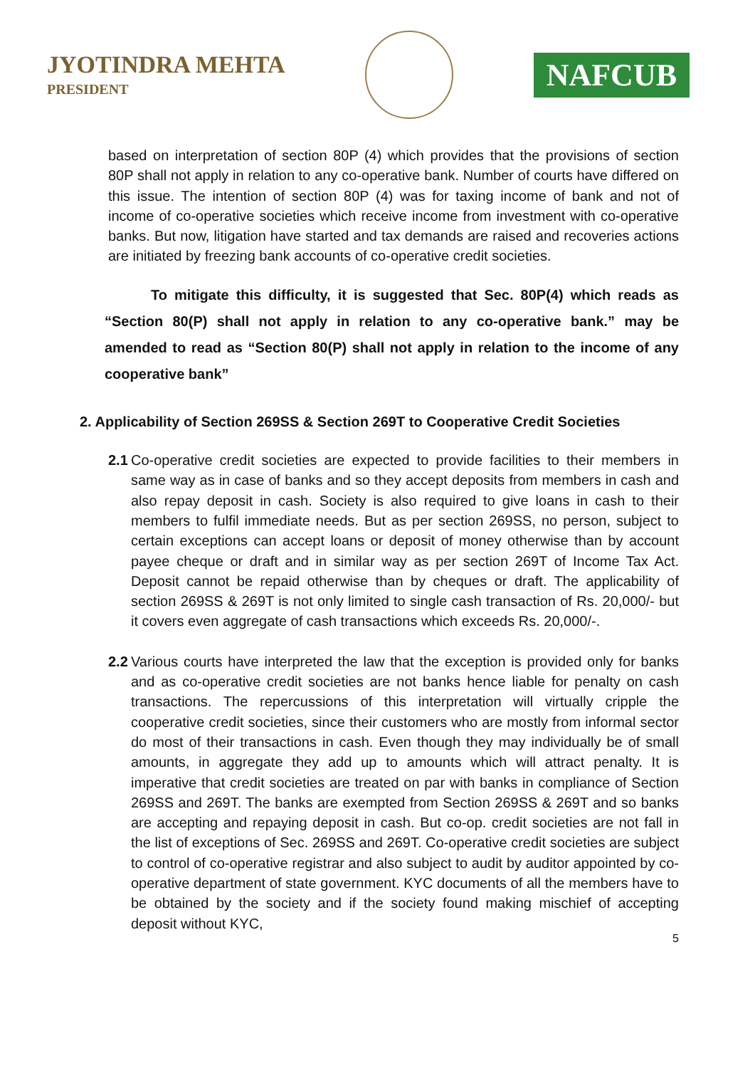JYOTINDRA MEHTA
PRESIDENT
NAFCUB
based on interpretation of section 80P (4) which provides that the provisions of section 80P shall not apply in relation to any co-operative bank. Number of courts have differed on this issue. The intention of section 80P (4) was for taxing income of bank and not of income of co-operative societies which receive income from investment with co-operative banks. But now, litigation have started and tax demands are raised and recoveries actions are initiated by freezing bank accounts of co-operative credit societies.
To mitigate this difficulty, it is suggested that Sec. 80P(4) which reads as “Section 80(P) shall not apply in relation to any co-operative bank.” may be amended to read as “Section 80(P) shall not apply in relation to the income of any cooperative bank”
2. Applicability of Section 269SS & Section 269T to Cooperative Credit Societies
2.1
Co-operative credit societies are expected to provide facilities to their members in same way as in case of banks and so they accept deposits from members in cash and also repay deposit in cash. Society is also required to give loans in cash to their members to fulfil immediate needs. But as per section 269SS, no person, subject to certain exceptions can accept loans or deposit of money otherwise than by account payee cheque or draft and in similar way as per section 269T of Income Tax Act. Deposit cannot be repaid otherwise than by cheques or draft. The applicability of section 269SS & 269T is not only limited to single cash transaction of Rs. 20,000/- but it covers even aggregate of cash transactions which exceeds Rs. 20,000/-.
2.2
Various courts have interpreted the law that the exception is provided only for banks and as co-operative credit societies are not banks hence liable for penalty on cash transactions. The repercussions of this interpretation will virtually cripple the cooperative credit societies, since their customers who are mostly from informal sector do most of their transactions in cash. Even though they may individually be of small amounts, in aggregate they add up to amounts which will attract penalty. It is imperative that credit societies are treated on par with banks in compliance of Section 269SS and 269T. The banks are exempted from Section 269SS & 269T and so banks are accepting and repaying deposit in cash. But co-op. credit societies are not fall in the list of exceptions of Sec. 269SS and 269T. Co-operative credit societies are subject to control of co-operative registrar and also subject to audit by auditor appointed by co-operative department of state government. KYC documents of all the members have to be obtained by the society and if the society found making mischief of accepting deposit without KYC,
5